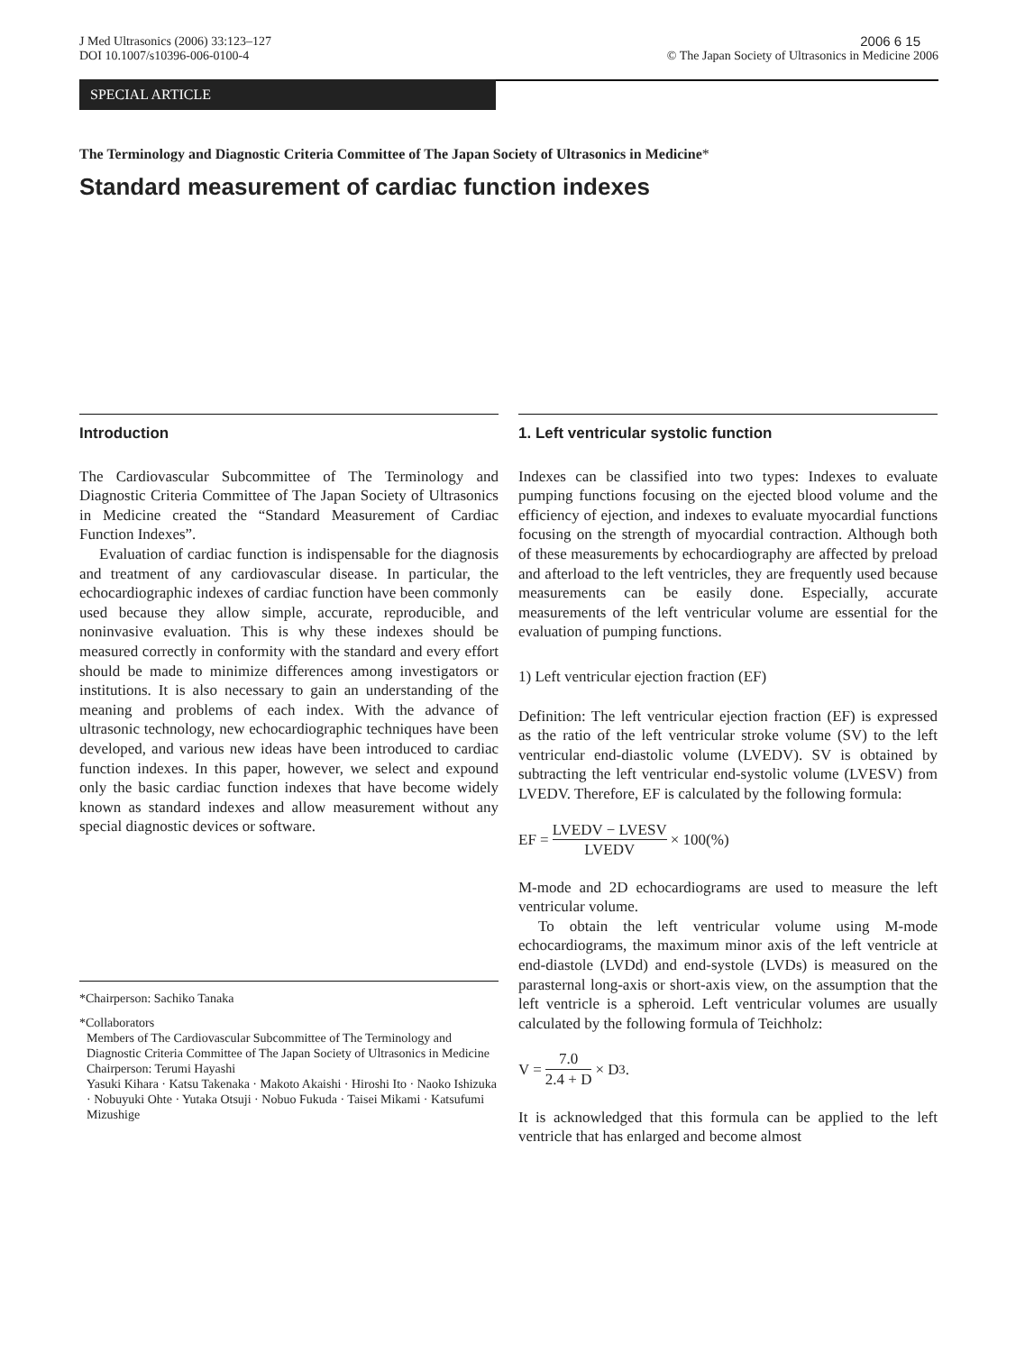J Med Ultrasonics (2006) 33:123–127
DOI 10.1007/s10396-006-0100-4
2006 6 15
© The Japan Society of Ultrasonics in Medicine 2006
SPECIAL ARTICLE
The Terminology and Diagnostic Criteria Committee of The Japan Society of Ultrasonics in Medicine*
Standard measurement of cardiac function indexes
Introduction
The Cardiovascular Subcommittee of The Terminology and Diagnostic Criteria Committee of The Japan Society of Ultrasonics in Medicine created the “Standard Measurement of Cardiac Function Indexes”.
Evaluation of cardiac function is indispensable for the diagnosis and treatment of any cardiovascular disease. In particular, the echocardiographic indexes of cardiac function have been commonly used because they allow simple, accurate, reproducible, and noninvasive evaluation. This is why these indexes should be measured correctly in conformity with the standard and every effort should be made to minimize differences among investigators or institutions. It is also necessary to gain an understanding of the meaning and problems of each index. With the advance of ultrasonic technology, new echocardiographic techniques have been developed, and various new ideas have been introduced to cardiac function indexes. In this paper, however, we select and expound only the basic cardiac function indexes that have become widely known as standard indexes and allow measurement without any special diagnostic devices or software.
*Chairperson: Sachiko Tanaka
*Collaborators
Members of The Cardiovascular Subcommittee of The Terminology and Diagnostic Criteria Committee of The Japan Society of Ultrasonics in Medicine
Chairperson: Terumi Hayashi
Yasuki Kihara · Katsu Takenaka · Makoto Akaishi · Hiroshi Ito · Naoko Ishizuka · Nobuyuki Ohte · Yutaka Otsuji · Nobuo Fukuda · Taisei Mikami · Katsufumi Mizushige
1. Left ventricular systolic function
Indexes can be classified into two types: Indexes to evaluate pumping functions focusing on the ejected blood volume and the efficiency of ejection, and indexes to evaluate myocardial functions focusing on the strength of myocardial contraction. Although both of these measurements by echocardiography are affected by preload and afterload to the left ventricles, they are frequently used because measurements can be easily done. Especially, accurate measurements of the left ventricular volume are essential for the evaluation of pumping functions.
1) Left ventricular ejection fraction (EF)
Definition: The left ventricular ejection fraction (EF) is expressed as the ratio of the left ventricular stroke volume (SV) to the left ventricular end-diastolic volume (LVEDV). SV is obtained by subtracting the left ventricular end-systolic volume (LVESV) from LVEDV. Therefore, EF is calculated by the following formula:
EF = LVEDV − LVESV LVEDV × 100(%)
M-mode and 2D echocardiograms are used to measure the left ventricular volume.
To obtain the left ventricular volume using M-mode echocardiograms, the maximum minor axis of the left ventricle at end-diastole (LVDd) and end-systole (LVDs) is measured on the parasternal long-axis or short-axis view, on the assumption that the left ventricle is a spheroid. Left ventricular volumes are usually calculated by the following formula of Teichholz:
V = 7.0 2.4 + D × D<sup>3</sup>.
It is acknowledged that this formula can be applied to the left ventricle that has enlarged and become almost